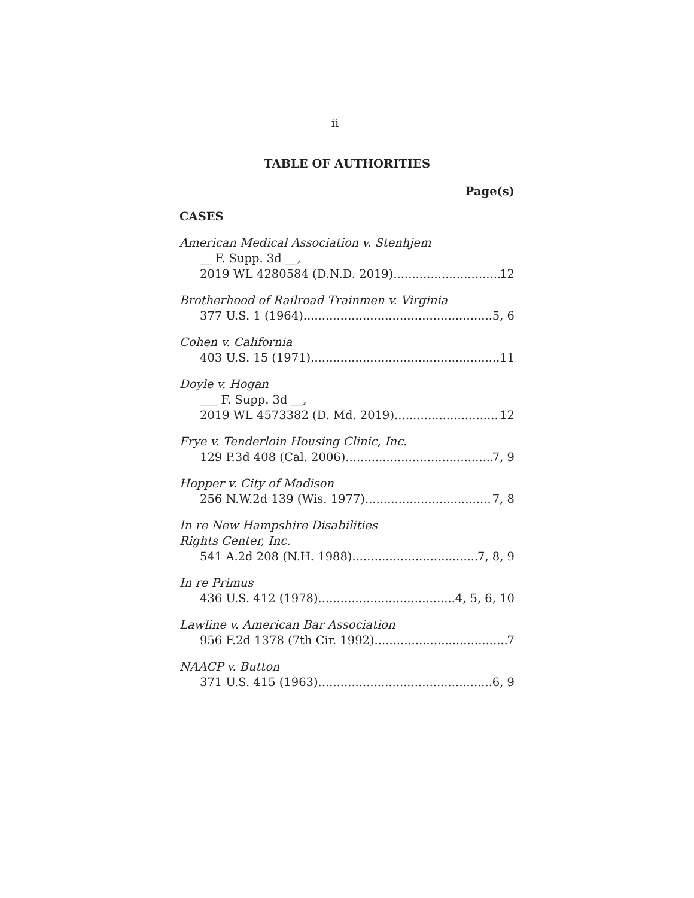ii
TABLE OF AUTHORITIES
Page(s)
CASES
American Medical Association v. Stenhjem
__ F. Supp. 3d __,
2019 WL 4280584 (D.N.D. 2019) 12
Brotherhood of Railroad Trainmen v. Virginia
377 U.S. 1 (1964) 5, 6
Cohen v. California
403 U.S. 15 (1971) 11
Doyle v. Hogan
___ F. Supp. 3d __,
2019 WL 4573382 (D. Md. 2019) 12
Frye v. Tenderloin Housing Clinic, Inc.
129 P.3d 408 (Cal. 2006) 7, 9
Hopper v. City of Madison
256 N.W.2d 139 (Wis. 1977) 7, 8
In re New Hampshire Disabilities
Rights Center, Inc.
541 A.2d 208 (N.H. 1988) 7, 8, 9
In re Primus
436 U.S. 412 (1978) 4, 5, 6, 10
Lawline v. American Bar Association
956 F.2d 1378 (7th Cir. 1992) 7
NAACP v. Button
371 U.S. 415 (1963) 6, 9